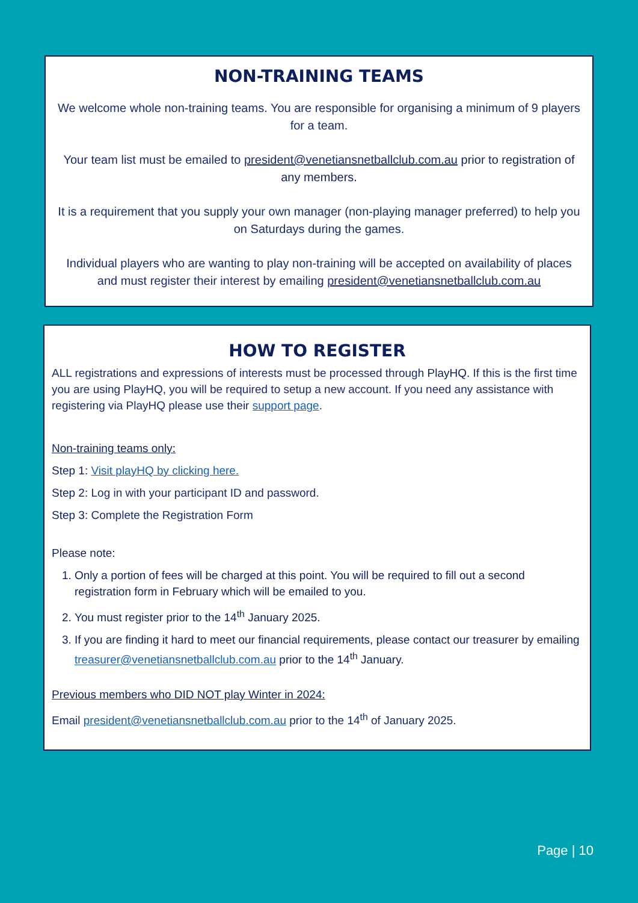NON-TRAINING TEAMS
We welcome whole non-training teams. You are responsible for organising a minimum of 9 players for a team.
Your team list must be emailed to president@venetiansnetballclub.com.au prior to registration of any members.
It is a requirement that you supply your own manager (non-playing manager preferred) to help you on Saturdays during the games.
Individual players who are wanting to play non-training will be accepted on availability of places and must register their interest by emailing president@venetiansnetballclub.com.au
HOW TO REGISTER
ALL registrations and expressions of interests must be processed through PlayHQ. If this is the first time you are using PlayHQ, you will be required to setup a new account. If you need any assistance with registering via PlayHQ please use their support page.
Non-training teams only:
Step 1: Visit playHQ by clicking here.
Step 2: Log in with your participant ID and password.
Step 3: Complete the Registration Form
Please note:
1. Only a portion of fees will be charged at this point. You will be required to fill out a second registration form in February which will be emailed to you.
2. You must register prior to the 14<sup>th</sup> January 2025.
3. If you are finding it hard to meet our financial requirements, please contact our treasurer by emailing treasurer@venetiansnetballclub.com.au prior to the 14<sup>th</sup> January.
Previous members who DID NOT play Winter in 2024:
Email president@venetiansnetballclub.com.au prior to the 14<sup>th</sup> of January 2025.
Page | 10